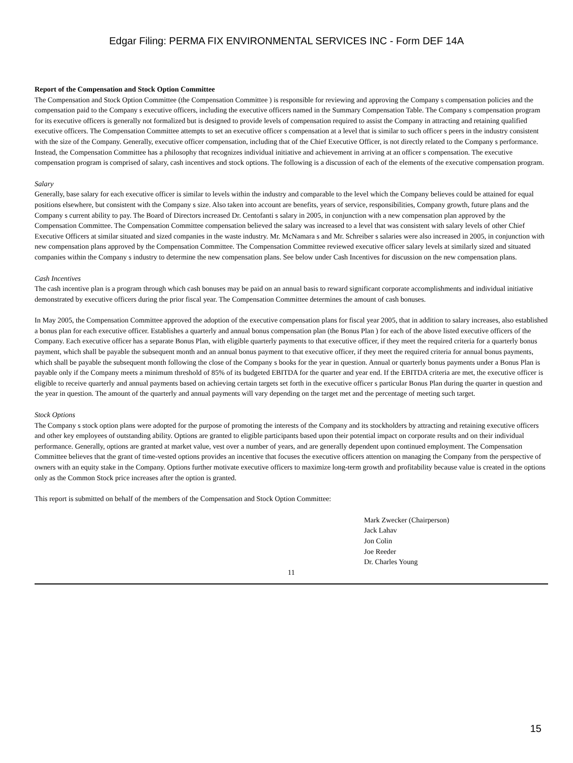Edgar Filing: PERMA FIX ENVIRONMENTAL SERVICES INC - Form DEF 14A
Report of the Compensation and Stock Option Committee
The Compensation and Stock Option Committee (the Compensation Committee ) is responsible for reviewing and approving the Company s compensation policies and the compensation paid to the Company s executive officers, including the executive officers named in the Summary Compensation Table. The Company s compensation program for its executive officers is generally not formalized but is designed to provide levels of compensation required to assist the Company in attracting and retaining qualified executive officers. The Compensation Committee attempts to set an executive officer s compensation at a level that is similar to such officer s peers in the industry consistent with the size of the Company. Generally, executive officer compensation, including that of the Chief Executive Officer, is not directly related to the Company s performance. Instead, the Compensation Committee has a philosophy that recognizes individual initiative and achievement in arriving at an officer s compensation. The executive compensation program is comprised of salary, cash incentives and stock options. The following is a discussion of each of the elements of the executive compensation program.
Salary
Generally, base salary for each executive officer is similar to levels within the industry and comparable to the level which the Company believes could be attained for equal positions elsewhere, but consistent with the Company s size. Also taken into account are benefits, years of service, responsibilities, Company growth, future plans and the Company s current ability to pay. The Board of Directors increased Dr. Centofanti s salary in 2005, in conjunction with a new compensation plan approved by the Compensation Committee. The Compensation Committee compensation believed the salary was increased to a level that was consistent with salary levels of other Chief Executive Officers at similar situated and sized companies in the waste industry. Mr. McNamara s and Mr. Schreiber s salaries were also increased in 2005, in conjunction with new compensation plans approved by the Compensation Committee. The Compensation Committee reviewed executive officer salary levels at similarly sized and situated companies within the Company s industry to determine the new compensation plans. See below under Cash Incentives for discussion on the new compensation plans.
Cash Incentives
The cash incentive plan is a program through which cash bonuses may be paid on an annual basis to reward significant corporate accomplishments and individual initiative demonstrated by executive officers during the prior fiscal year. The Compensation Committee determines the amount of cash bonuses.
In May 2005, the Compensation Committee approved the adoption of the executive compensation plans for fiscal year 2005, that in addition to salary increases, also established a bonus plan for each executive officer. Establishes a quarterly and annual bonus compensation plan (the Bonus Plan ) for each of the above listed executive officers of the Company. Each executive officer has a separate Bonus Plan, with eligible quarterly payments to that executive officer, if they meet the required criteria for a quarterly bonus payment, which shall be payable the subsequent month and an annual bonus payment to that executive officer, if they meet the required criteria for annual bonus payments, which shall be payable the subsequent month following the close of the Company s books for the year in question. Annual or quarterly bonus payments under a Bonus Plan is payable only if the Company meets a minimum threshold of 85% of its budgeted EBITDA for the quarter and year end. If the EBITDA criteria are met, the executive officer is eligible to receive quarterly and annual payments based on achieving certain targets set forth in the executive officer s particular Bonus Plan during the quarter in question and the year in question. The amount of the quarterly and annual payments will vary depending on the target met and the percentage of meeting such target.
Stock Options
The Company s stock option plans were adopted for the purpose of promoting the interests of the Company and its stockholders by attracting and retaining executive officers and other key employees of outstanding ability. Options are granted to eligible participants based upon their potential impact on corporate results and on their individual performance. Generally, options are granted at market value, vest over a number of years, and are generally dependent upon continued employment. The Compensation Committee believes that the grant of time-vested options provides an incentive that focuses the executive officers attention on managing the Company from the perspective of owners with an equity stake in the Company. Options further motivate executive officers to maximize long-term growth and profitability because value is created in the options only as the Common Stock price increases after the option is granted.
This report is submitted on behalf of the members of the Compensation and Stock Option Committee:
Mark Zwecker (Chairperson)
Jack Lahav
Jon Colin
Joe Reeder
Dr. Charles Young
11
15